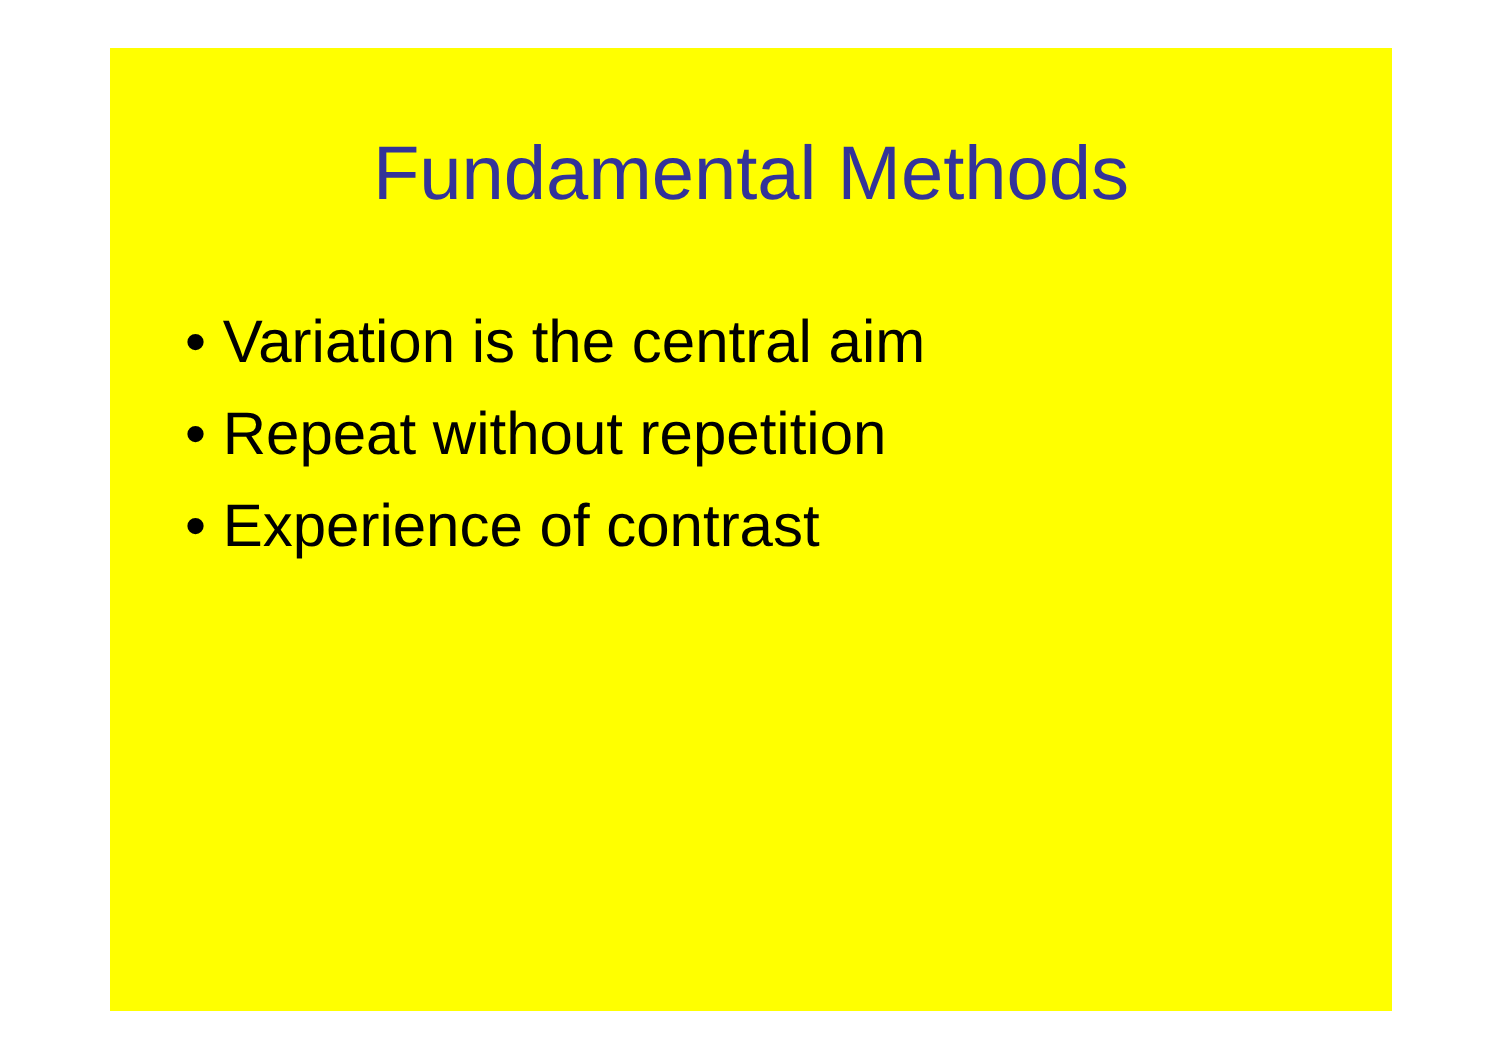Fundamental Methods
• Variation is the central aim
• Repeat without repetition
• Experience of contrast